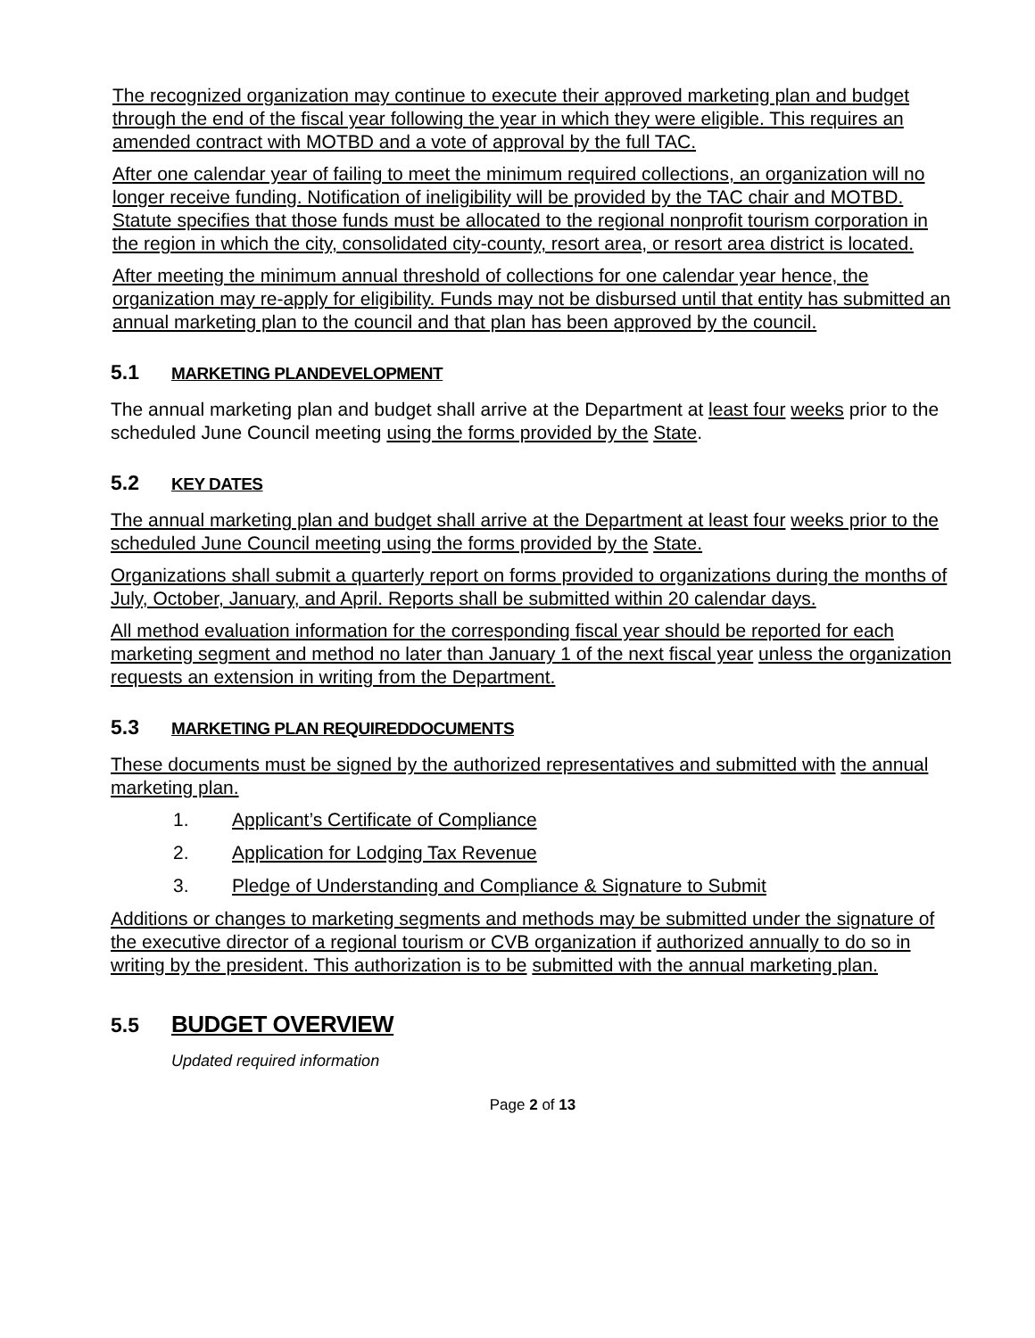The recognized organization may continue to execute their approved marketing plan and budget through the end of the fiscal year following the year in which they were eligible. This requires an amended contract with MOTBD and a vote of approval by the full TAC.
After one calendar year of failing to meet the minimum required collections, an organization will no longer receive funding. Notification of ineligibility will be provided by the TAC chair and MOTBD. Statute specifies that those funds must be allocated to the regional nonprofit tourism corporation in the region in which the city, consolidated city-county, resort area, or resort area district is located.
After meeting the minimum annual threshold of collections for one calendar year hence, the organization may re-apply for eligibility. Funds may not be disbursed until that entity has submitted an annual marketing plan to the council and that plan has been approved by the council.
5.1 MARKETING PLANDEVELOPMENT
The annual marketing plan and budget shall arrive at the Department at least four weeks prior to the scheduled June Council meeting using the forms provided by the State.
5.2 KEY DATES
The annual marketing plan and budget shall arrive at the Department at least four weeks prior to the scheduled June Council meeting using the forms provided by the State.
Organizations shall submit a quarterly report on forms provided to organizations during the months of July, October, January, and April. Reports shall be submitted within 20 calendar days.
All method evaluation information for the corresponding fiscal year should be reported for each marketing segment and method no later than January 1 of the next fiscal year unless the organization requests an extension in writing from the Department.
5.3 MARKETING PLAN REQUIREDDOCUMENTS
These documents must be signed by the authorized representatives and submitted with the annual marketing plan.
1. Applicant’s Certificate of Compliance
2. Application for Lodging Tax Revenue
3. Pledge of Understanding and Compliance & Signature to Submit
Additions or changes to marketing segments and methods may be submitted under the signature of the executive director of a regional tourism or CVB organization if authorized annually to do so in writing by the president. This authorization is to be submitted with the annual marketing plan.
5.5 BUDGET OVERVIEW
Updated required information
Page 2 of 13